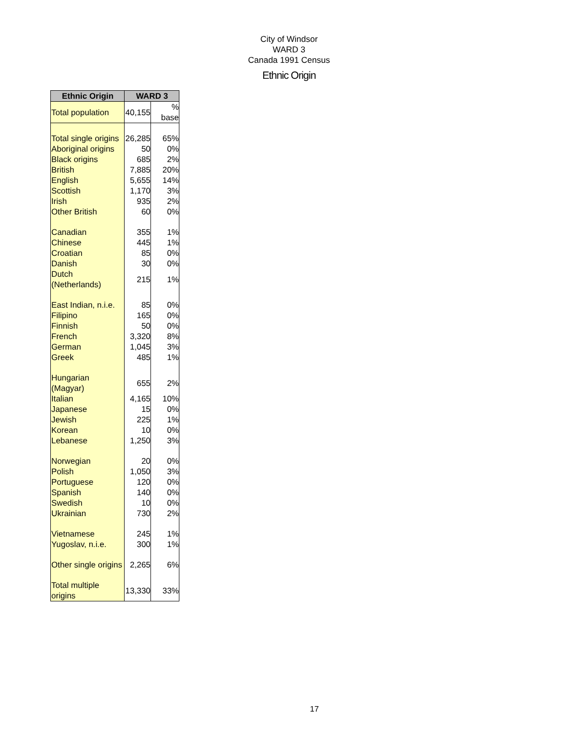City of Windsor
WARD 3
Canada 1991 Census
Ethnic Origin
| Ethnic Origin | WARD 3 | |
| --- | --- | --- |
| Total population | 40,155 | % base |
| Total single origins | 26,285 | 65% |
| Aboriginal origins | 50 | 0% |
| Black origins | 685 | 2% |
| British | 7,885 | 20% |
| English | 5,655 | 14% |
| Scottish | 1,170 | 3% |
| Irish | 935 | 2% |
| Other British | 60 | 0% |
| Canadian | 355 | 1% |
| Chinese | 445 | 1% |
| Croatian | 85 | 0% |
| Danish | 30 | 0% |
| Dutch (Netherlands) | 215 | 1% |
| East Indian, n.i.e. | 85 | 0% |
| Filipino | 165 | 0% |
| Finnish | 50 | 0% |
| French | 3,320 | 8% |
| German | 1,045 | 3% |
| Greek | 485 | 1% |
| Hungarian (Magyar) | 655 | 2% |
| Italian | 4,165 | 10% |
| Japanese | 15 | 0% |
| Jewish | 225 | 1% |
| Korean | 10 | 0% |
| Lebanese | 1,250 | 3% |
| Norwegian | 20 | 0% |
| Polish | 1,050 | 3% |
| Portuguese | 120 | 0% |
| Spanish | 140 | 0% |
| Swedish | 10 | 0% |
| Ukrainian | 730 | 2% |
| Vietnamese | 245 | 1% |
| Yugoslav, n.i.e. | 300 | 1% |
| Other single origins | 2,265 | 6% |
| Total multiple origins | 13,330 | 33% |
17